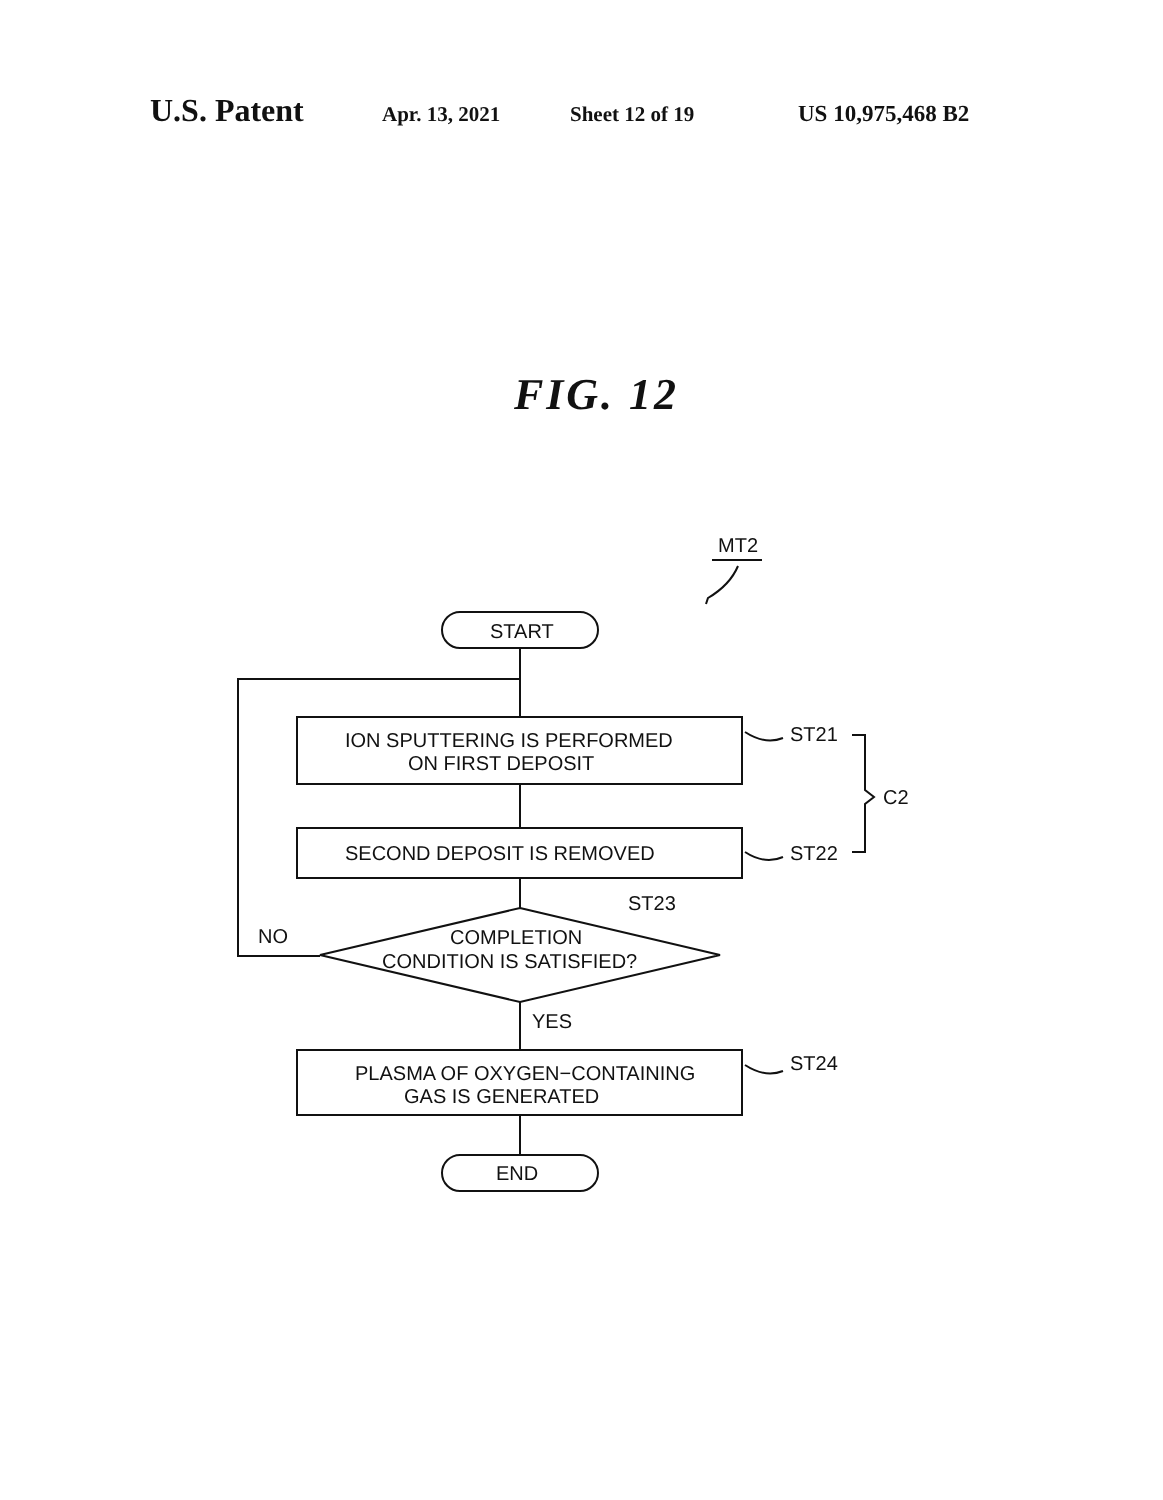U.S. Patent Apr. 13, 2021 Sheet 12 of 19 US 10,975,468 B2
FIG. 12
MT2
START
ION SPUTTERING IS PERFORMED
ON FIRST DEPOSIT
SECOND DEPOSIT IS REMOVED
COMPLETION
CONDITION IS SATISFIED?
ST23
NO
YES
PLASMA OF OXYGEN−CONTAINING
GAS IS GENERATED
END
ST21
ST22
ST24
C2